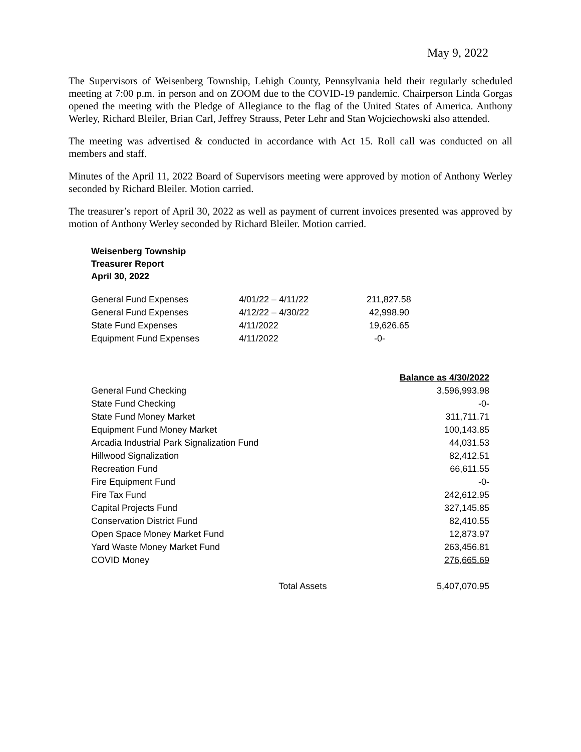May 9, 2022
The Supervisors of Weisenberg Township, Lehigh County, Pennsylvania held their regularly scheduled meeting at 7:00 p.m. in person and on ZOOM due to the COVID-19 pandemic. Chairperson Linda Gorgas opened the meeting with the Pledge of Allegiance to the flag of the United States of America. Anthony Werley, Richard Bleiler, Brian Carl, Jeffrey Strauss, Peter Lehr and Stan Wojciechowski also attended.
The meeting was advertised & conducted in accordance with Act 15. Roll call was conducted on all members and staff.
Minutes of the April 11, 2022 Board of Supervisors meeting were approved by motion of Anthony Werley seconded by Richard Bleiler. Motion carried.
The treasurer’s report of April 30, 2022 as well as payment of current invoices presented was approved by motion of Anthony Werley seconded by Richard Bleiler. Motion carried.
Weisenberg Township
Treasurer Report
April 30, 2022
| General Fund Expenses | 4/01/22 – 4/11/22 | 211,827.58 |
| General Fund Expenses | 4/12/22 – 4/30/22 | 42,998.90 |
| State Fund Expenses | 4/11/2022 | 19,626.65 |
| Equipment Fund Expenses | 4/11/2022 | -0- |
| | | Balance as 4/30/2022 |
| General Fund Checking | | 3,596,993.98 |
| State Fund Checking | | -0- |
| State Fund Money Market | | 311,711.71 |
| Equipment Fund Money Market | | 100,143.85 |
| Arcadia Industrial Park Signalization Fund | | 44,031.53 |
| Hillwood Signalization | | 82,412.51 |
| Recreation Fund | | 66,611.55 |
| Fire Equipment Fund | | -0- |
| Fire Tax Fund | | 242,612.95 |
| Capital Projects Fund | | 327,145.85 |
| Conservation District Fund | | 82,410.55 |
| Open Space Money Market Fund | | 12,873.97 |
| Yard Waste Money Market Fund | | 263,456.81 |
| COVID Money | | 276,665.69 |
| | Total Assets | 5,407,070.95 |